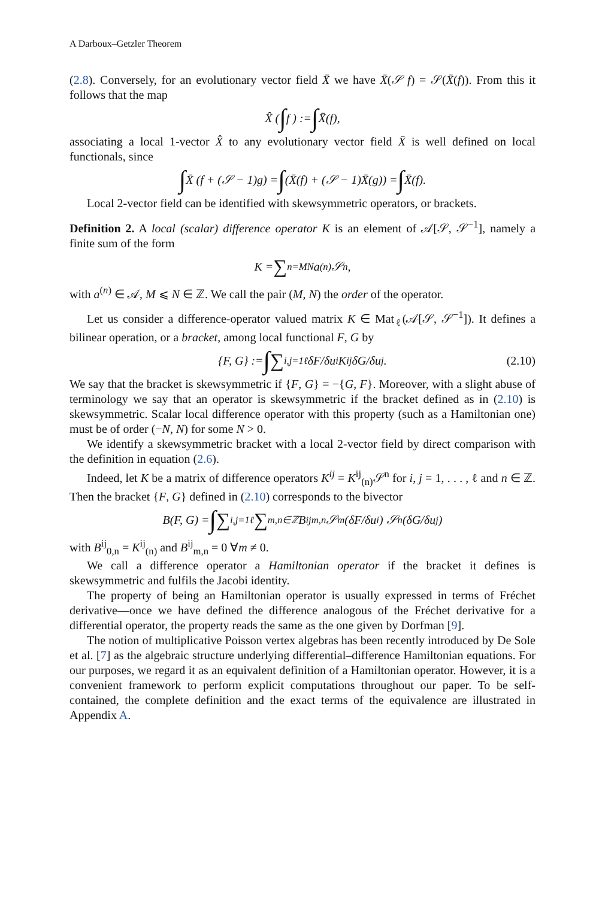A Darboux–Getzler Theorem
(2.8). Conversely, for an evolutionary vector field X̄ we have X̄(𝒮 f) = 𝒮(X̄(f)). From this it follows that the map
X̂ ( ∫ f ) := ∫ X̄(f),
associating a local 1-vector X̂ to any evolutionary vector field X̄ is well defined on local functionals, since
∫ X̄ (f + (𝒮 − 1)g) = ∫ (X̄(f) + (𝒮 − 1)X̄(g)) = ∫ X̄(f).
Local 2-vector field can be identified with skewsymmetric operators, or brackets.
Definition 2. A local (scalar) difference operator K is an element of 𝒜[𝒮, 𝒮<sup>−1</sup>], namely a finite sum of the form
K = ∑<sub>n=M</sub><sup>N</sup> a<sup>(n)</sup>𝒮<sup>n</sup>,
with a<sup>(n)</sup> ∈ 𝒜, M ⩽ N ∈ ℤ. We call the pair (M, N) the order of the operator.
Let us consider a difference-operator valued matrix K ∈ Mat<sub>ℓ</sub>(𝒜[𝒮, 𝒮<sup>−1</sup>]). It defines a bilinear operation, or a bracket, among local functional F, G by
{F, G} := ∫ ∑<sub>i,j=1</sub><sup>ℓ</sup> δF/δu<sup>i</sup> K<sup>ij</sup> δG/δu<sup>j</sup>. (2.10)
We say that the bracket is skewsymmetric if {F, G} = −{G, F}. Moreover, with a slight abuse of terminology we say that an operator is skewsymmetric if the bracket defined as in (2.10) is skewsymmetric. Scalar local difference operator with this property (such as a Hamiltonian one) must be of order (−N, N) for some N > 0.
We identify a skewsymmetric bracket with a local 2-vector field by direct comparison with the definition in equation (2.6).
Indeed, let K be a matrix of difference operators K<sup>ij</sup> = K<sup>ij</sup><sub>(n)</sub>𝒮<sup>n</sup> for i, j = 1, . . . , ℓ and n ∈ ℤ. Then the bracket {F, G} defined in (2.10) corresponds to the bivector
B(F, G) = ∫ ∑<sub>i,j=1</sub><sup>ℓ</sup> ∑<sub>m,n∈ℤ</sub> B<sup>ij</sup><sub>m,n</sub>𝒮<sup>m</sup> (δF/δu<sup>i</sup>) 𝒮<sup>n</sup> (δG/δu<sup>j</sup>)
with B<sup>ij</sup><sub>0,n</sub> = K<sup>ij</sup><sub>(n)</sub> and B<sup>ij</sup><sub>m,n</sub> = 0 ∀m ≠ 0.
We call a difference operator a Hamiltonian operator if the bracket it defines is skewsymmetric and fulfils the Jacobi identity.
The property of being an Hamiltonian operator is usually expressed in terms of Fréchet derivative—once we have defined the difference analogous of the Fréchet derivative for a differential operator, the property reads the same as the one given by Dorfman [9].
The notion of multiplicative Poisson vertex algebras has been recently introduced by De Sole et al. [7] as the algebraic structure underlying differential–difference Hamiltonian equations. For our purposes, we regard it as an equivalent definition of a Hamiltonian operator. However, it is a convenient framework to perform explicit computations throughout our paper. To be self-contained, the complete definition and the exact terms of the equivalence are illustrated in Appendix A.